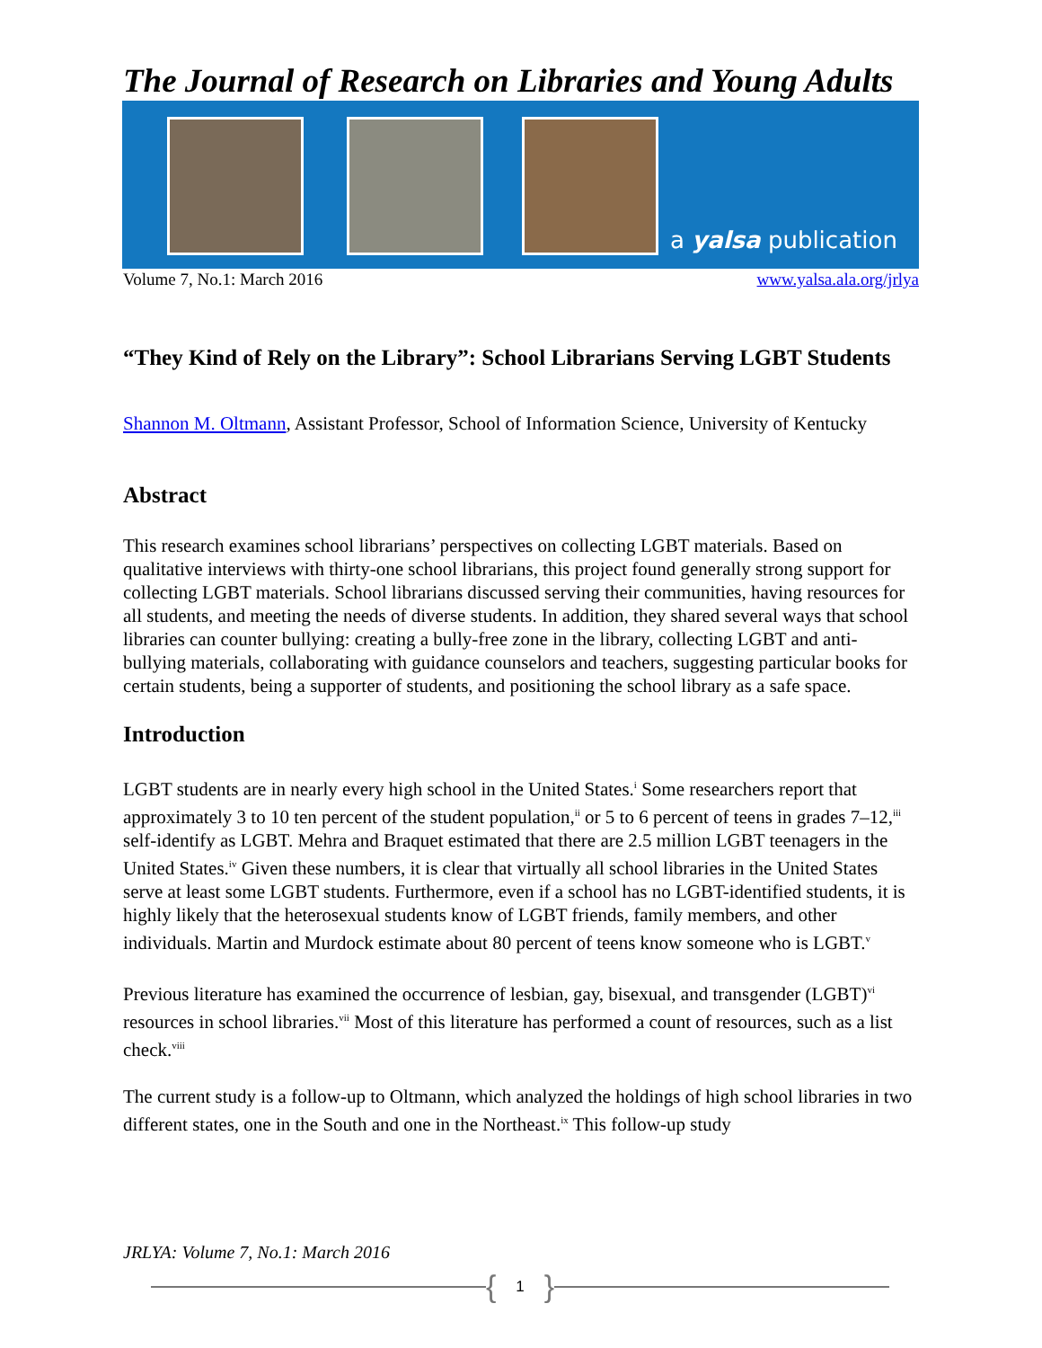The Journal of Research on Libraries and Young Adults
a yalsa publication
Volume 7, No.1: March 2016 www.yalsa.ala.org/jrlya
“They Kind of Rely on the Library”: School Librarians Serving LGBT Students
Shannon M. Oltmann, Assistant Professor, School of Information Science, University of Kentucky
Abstract
This research examines school librarians’ perspectives on collecting LGBT materials. Based on qualitative interviews with thirty-one school librarians, this project found generally strong support for collecting LGBT materials. School librarians discussed serving their communities, having resources for all students, and meeting the needs of diverse students. In addition, they shared several ways that school libraries can counter bullying: creating a bully-free zone in the library, collecting LGBT and anti-bullying materials, collaborating with guidance counselors and teachers, suggesting particular books for certain students, being a supporter of students, and positioning the school library as a safe space.
Introduction
LGBT students are in nearly every high school in the United States.<sup>i</sup> Some researchers report that approximately 3 to 10 ten percent of the student population,<sup>ii</sup> or 5 to 6 percent of teens in grades 7–12,<sup>iii</sup> self-identify as LGBT. Mehra and Braquet estimated that there are 2.5 million LGBT teenagers in the United States.<sup>iv</sup> Given these numbers, it is clear that virtually all school libraries in the United States serve at least some LGBT students. Furthermore, even if a school has no LGBT-identified students, it is highly likely that the heterosexual students know of LGBT friends, family members, and other individuals. Martin and Murdock estimate about 80 percent of teens know someone who is LGBT.<sup>v</sup>
Previous literature has examined the occurrence of lesbian, gay, bisexual, and transgender (LGBT)<sup>vi</sup> resources in school libraries.<sup>vii</sup> Most of this literature has performed a count of resources, such as a list check.<sup>viii</sup>
The current study is a follow-up to Oltmann, which analyzed the holdings of high school libraries in two different states, one in the South and one in the Northeast.<sup>ix</sup> This follow-up study
JRLYA: Volume 7, No.1: March 2016
{ 1 }